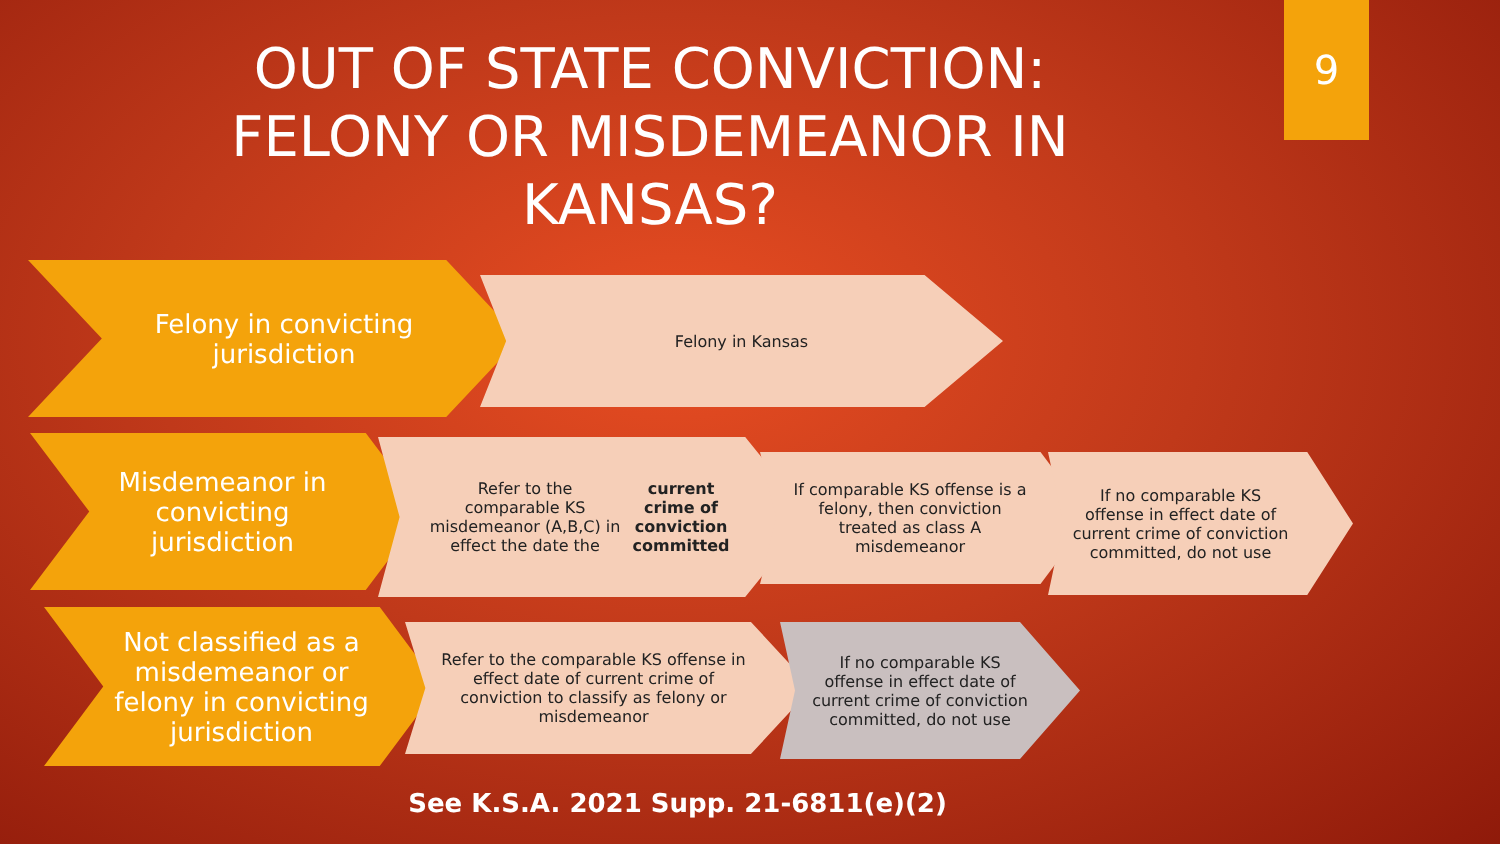9
OUT OF STATE CONVICTION: FELONY OR MISDEMEANOR IN KANSAS?
Felony in convicting jurisdiction
Felony in Kansas
Misdemeanor in convicting jurisdiction
Refer to the comparable KS misdemeanor (A,B,C) in effect the date the current crime of conviction committed
If comparable KS offense is a felony, then conviction treated as class A misdemeanor
If no comparable KS offense in effect date of current crime of conviction committed, do not use
Not classified as a misdemeanor or felony in convicting jurisdiction
Refer to the comparable KS offense in effect date of current crime of conviction to classify as felony or misdemeanor
If no comparable KS offense in effect date of current crime of conviction committed, do not use
See K.S.A. 2021 Supp. 21-6811(e)(2)